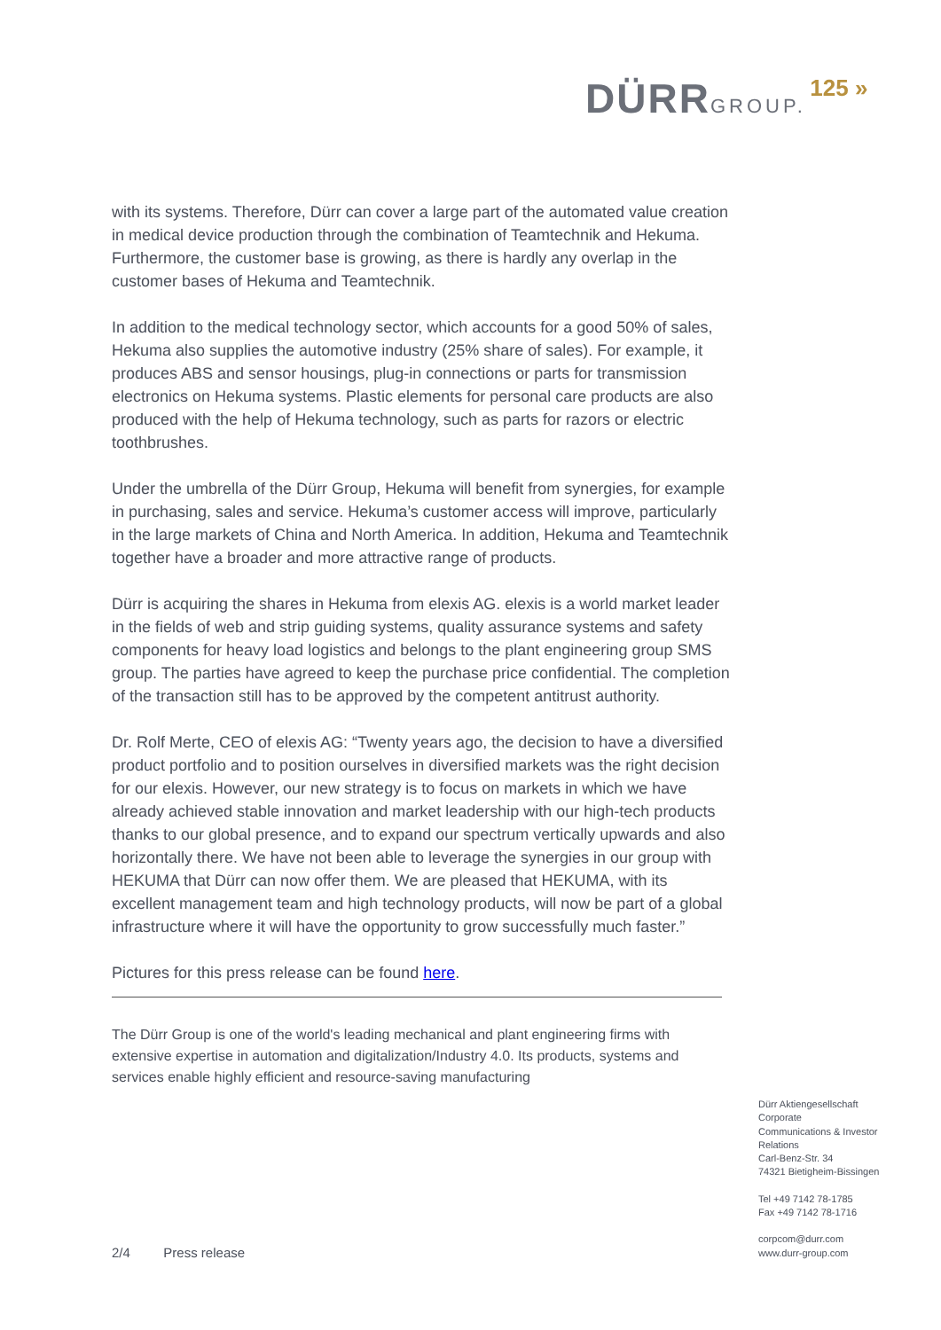DÜRR GROUP. 125 »
with its systems. Therefore, Dürr can cover a large part of the automated value creation in medical device production through the combination of Teamtechnik and Hekuma. Furthermore, the customer base is growing, as there is hardly any overlap in the customer bases of Hekuma and Teamtechnik.
In addition to the medical technology sector, which accounts for a good 50% of sales, Hekuma also supplies the automotive industry (25% share of sales). For example, it produces ABS and sensor housings, plug-in connections or parts for transmission electronics on Hekuma systems. Plastic elements for personal care products are also produced with the help of Hekuma technology, such as parts for razors or electric toothbrushes.
Under the umbrella of the Dürr Group, Hekuma will benefit from synergies, for example in purchasing, sales and service. Hekuma’s customer access will improve, particularly in the large markets of China and North America. In addition, Hekuma and Teamtechnik together have a broader and more attractive range of products.
Dürr is acquiring the shares in Hekuma from elexis AG. elexis is a world market leader in the fields of web and strip guiding systems, quality assurance systems and safety components for heavy load logistics and belongs to the plant engineering group SMS group. The parties have agreed to keep the purchase price confidential. The completion of the transaction still has to be approved by the competent antitrust authority.
Dr. Rolf Merte, CEO of elexis AG: “Twenty years ago, the decision to have a diversified product portfolio and to position ourselves in diversified markets was the right decision for our elexis. However, our new strategy is to focus on markets in which we have already achieved stable innovation and market leadership with our high-tech products thanks to our global presence, and to expand our spectrum vertically upwards and also horizontally there. We have not been able to leverage the synergies in our group with HEKUMA that Dürr can now offer them. We are pleased that HEKUMA, with its excellent management team and high technology products, will now be part of a global infrastructure where it will have the opportunity to grow successfully much faster.”
Pictures for this press release can be found here.
The Dürr Group is one of the world's leading mechanical and plant engineering firms with extensive expertise in automation and digitalization/Industry 4.0. Its products, systems and services enable highly efficient and resource-saving manufacturing
Dürr Aktiengesellschaft
Corporate
Communications & Investor
Relations
Carl-Benz-Str. 34
74321 Bietigheim-Bissingen
Tel +49 7142 78-1785
Fax +49 7142 78-1716
corpcom@durr.com
www.durr-group.com
2/4 Press release